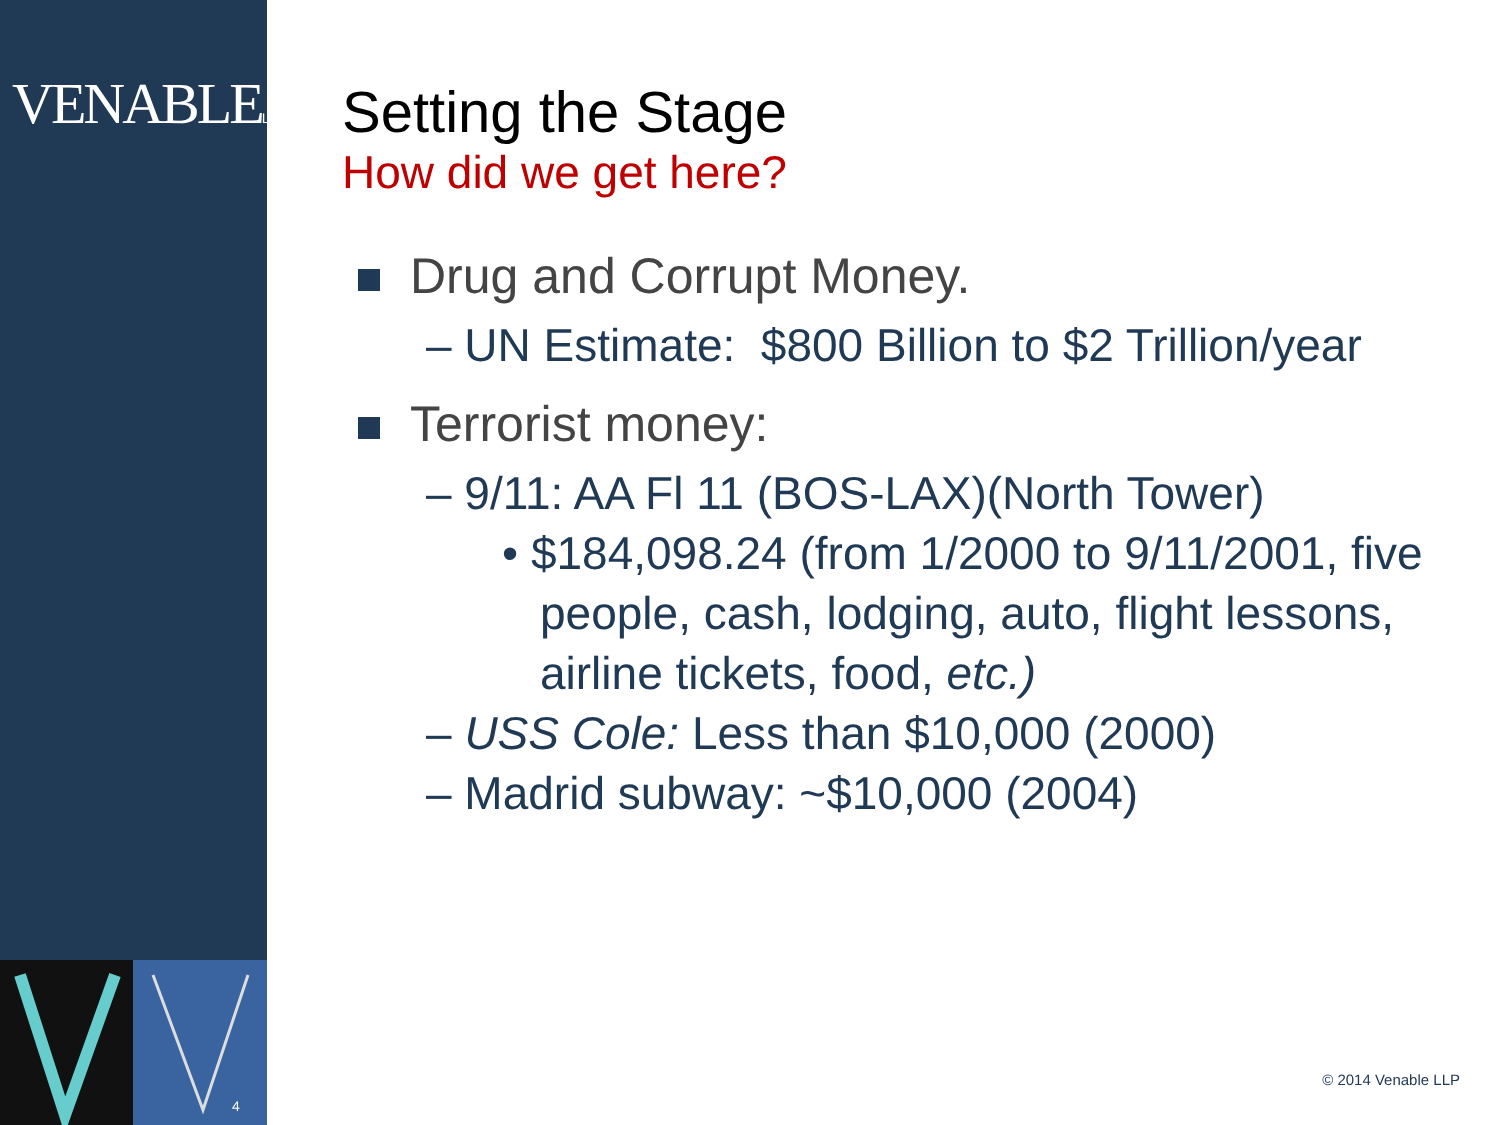VENABLELLP
4
Setting the Stage
How did we get here?
Drug and Corrupt Money.
– UN Estimate: $800 Billion to $2 Trillion/year
Terrorist money:
– 9/11: AA Fl 11 (BOS-LAX)(North Tower)
• $184,098.24 (from 1/2000 to 9/11/2001, five people, cash, lodging, auto, flight lessons, airline tickets, food, etc.)
– USS Cole: Less than $10,000 (2000)
– Madrid subway: ~$10,000 (2004)
© 2014 Venable LLP